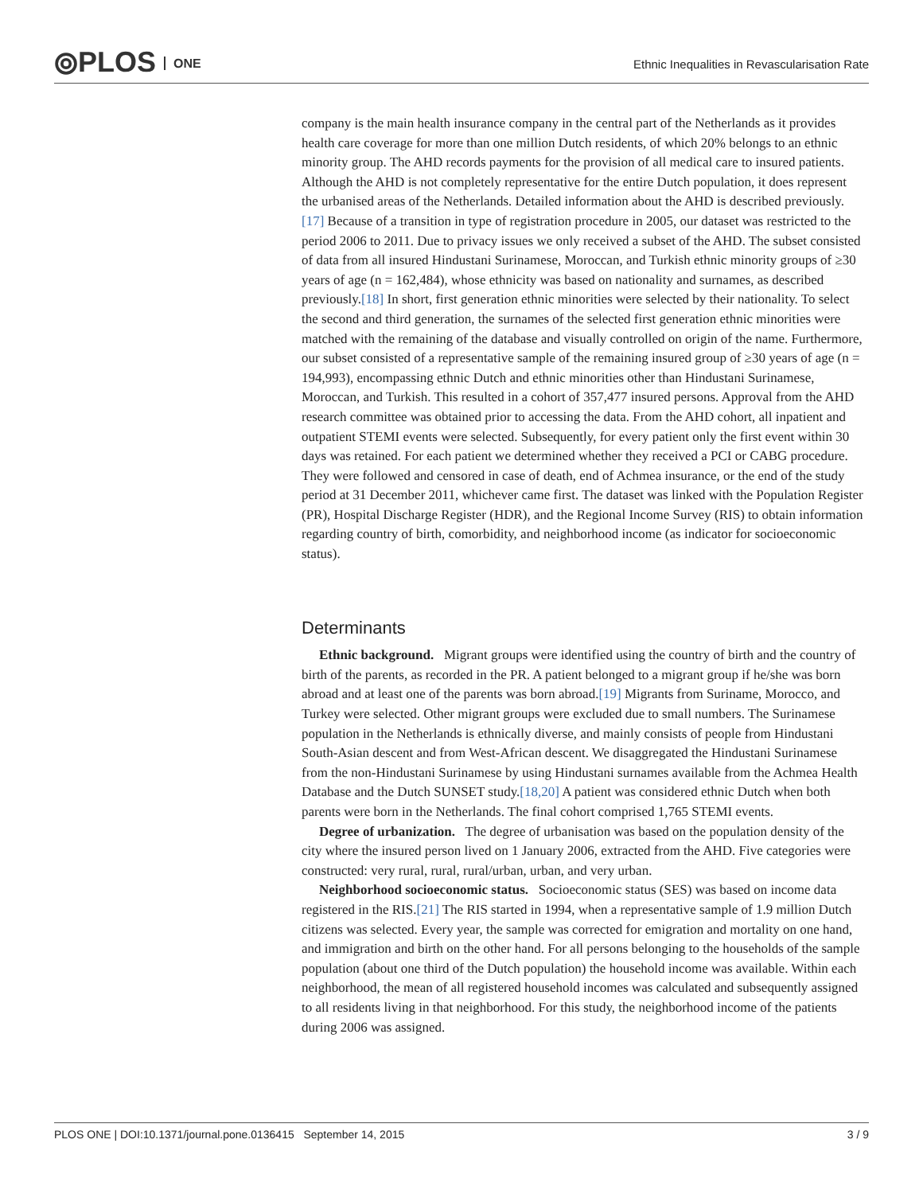⦾PLOS ONE
Ethnic Inequalities in Revascularisation Rate
company is the main health insurance company in the central part of the Netherlands as it provides health care coverage for more than one million Dutch residents, of which 20% belongs to an ethnic minority group. The AHD records payments for the provision of all medical care to insured patients. Although the AHD is not completely representative for the entire Dutch population, it does represent the urbanised areas of the Netherlands. Detailed information about the AHD is described previously.[17] Because of a transition in type of registration procedure in 2005, our dataset was restricted to the period 2006 to 2011. Due to privacy issues we only received a subset of the AHD. The subset consisted of data from all insured Hindustani Surinamese, Moroccan, and Turkish ethnic minority groups of ≥30 years of age (n = 162,484), whose ethnicity was based on nationality and surnames, as described previously.[18] In short, first generation ethnic minorities were selected by their nationality. To select the second and third generation, the surnames of the selected first generation ethnic minorities were matched with the remaining of the database and visually controlled on origin of the name. Furthermore, our subset consisted of a representative sample of the remaining insured group of ≥30 years of age (n = 194,993), encompassing ethnic Dutch and ethnic minorities other than Hindustani Surinamese, Moroccan, and Turkish. This resulted in a cohort of 357,477 insured persons. Approval from the AHD research committee was obtained prior to accessing the data. From the AHD cohort, all inpatient and outpatient STEMI events were selected. Subsequently, for every patient only the first event within 30 days was retained. For each patient we determined whether they received a PCI or CABG procedure. They were followed and censored in case of death, end of Achmea insurance, or the end of the study period at 31 December 2011, whichever came first. The dataset was linked with the Population Register (PR), Hospital Discharge Register (HDR), and the Regional Income Survey (RIS) to obtain information regarding country of birth, comorbidity, and neighborhood income (as indicator for socioeconomic status).
Determinants
Ethnic background. Migrant groups were identified using the country of birth and the country of birth of the parents, as recorded in the PR. A patient belonged to a migrant group if he/she was born abroad and at least one of the parents was born abroad.[19] Migrants from Suriname, Morocco, and Turkey were selected. Other migrant groups were excluded due to small numbers. The Surinamese population in the Netherlands is ethnically diverse, and mainly consists of people from Hindustani South-Asian descent and from West-African descent. We disaggregated the Hindustani Surinamese from the non-Hindustani Surinamese by using Hindustani surnames available from the Achmea Health Database and the Dutch SUNSET study.[18,20] A patient was considered ethnic Dutch when both parents were born in the Netherlands. The final cohort comprised 1,765 STEMI events.
Degree of urbanization. The degree of urbanisation was based on the population density of the city where the insured person lived on 1 January 2006, extracted from the AHD. Five categories were constructed: very rural, rural, rural/urban, urban, and very urban.
Neighborhood socioeconomic status. Socioeconomic status (SES) was based on income data registered in the RIS.[21] The RIS started in 1994, when a representative sample of 1.9 million Dutch citizens was selected. Every year, the sample was corrected for emigration and mortality on one hand, and immigration and birth on the other hand. For all persons belonging to the households of the sample population (about one third of the Dutch population) the household income was available. Within each neighborhood, the mean of all registered household incomes was calculated and subsequently assigned to all residents living in that neighborhood. For this study, the neighborhood income of the patients during 2006 was assigned.
PLOS ONE | DOI:10.1371/journal.pone.0136415 September 14, 2015 3 / 9